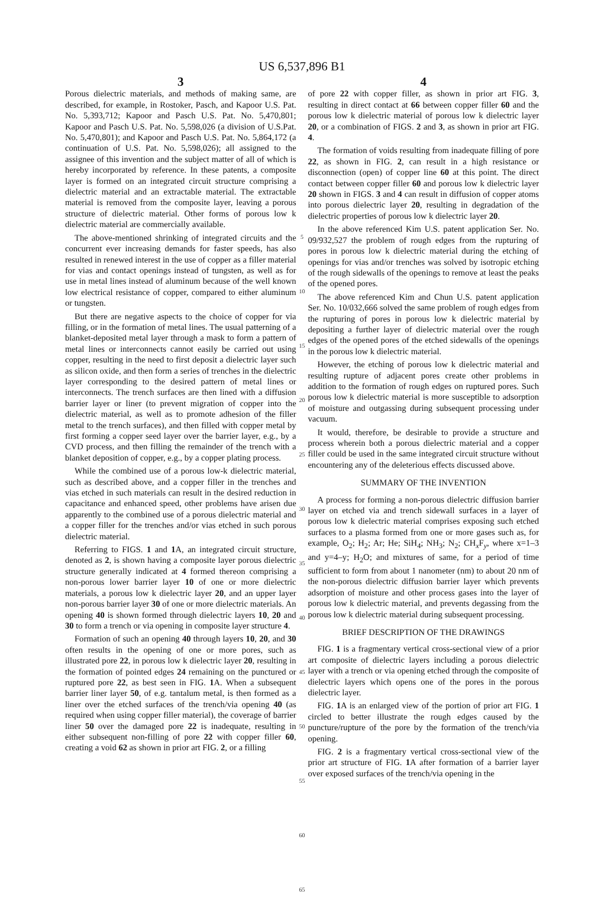US 6,537,896 B1
3
Porous dielectric materials, and methods of making same, are described, for example, in Rostoker, Pasch, and Kapoor U.S. Pat. No. 5,393,712; Kapoor and Pasch U.S. Pat. No. 5,470,801; Kapoor and Pasch U.S. Pat. No. 5,598,026 (a division of U.S.Pat. No. 5,470,801); and Kapoor and Pasch U.S. Pat. No. 5,864,172 (a continuation of U.S. Pat. No. 5,598,026); all assigned to the assignee of this invention and the subject matter of all of which is hereby incorporated by reference. In these patents, a composite layer is formed on an integrated circuit structure comprising a dielectric material and an extractable material. The extractable material is removed from the composite layer, leaving a porous structure of dielectric material. Other forms of porous low k dielectric material are commercially available.
The above-mentioned shrinking of integrated circuits and the concurrent ever increasing demands for faster speeds, has also resulted in renewed interest in the use of copper as a filler material for vias and contact openings instead of tungsten, as well as for use in metal lines instead of aluminum because of the well known low electrical resistance of copper, compared to either aluminum or tungsten.
But there are negative aspects to the choice of copper for via filling, or in the formation of metal lines. The usual patterning of a blanket-deposited metal layer through a mask to form a pattern of metal lines or interconnects cannot easily be carried out using copper, resulting in the need to first deposit a dielectric layer such as silicon oxide, and then form a series of trenches in the dielectric layer corresponding to the desired pattern of metal lines or interconnects. The trench surfaces are then lined with a diffusion barrier layer or liner (to prevent migration of copper into the dielectric material, as well as to promote adhesion of the filler metal to the trench surfaces), and then filled with copper metal by first forming a copper seed layer over the barrier layer, e.g., by a CVD process, and then filling the remainder of the trench with a blanket deposition of copper, e.g., by a copper plating process.
While the combined use of a porous low-k dielectric material, such as described above, and a copper filler in the trenches and vias etched in such materials can result in the desired reduction in capacitance and enhanced speed, other problems have arisen due apparently to the combined use of a porous dielectric material and a copper filler for the trenches and/or vias etched in such porous dielectric material.
Referring to FIGS. 1 and 1 A, an integrated circuit structure, denoted as 2, is shown having a composite layer porous dielectric structure generally indicated at 4 formed thereon comprising a non-porous lower barrier layer 10 of one or more dielectric materials, a porous low k dielectric layer 20, and an upper layer non-porous barrier layer 30 of one or more dielectric materials. An opening 40 is shown formed through dielectric layers 10, 20 and 30 to form a trench or via opening in composite layer structure 4.
Formation of such an opening 40 through layers 10, 20, and 30 often results in the opening of one or more pores, such as illustrated pore 22, in porous low k dielectric layer 20, resulting in the formation of pointed edges 24 remaining on the punctured or ruptured pore 22, as best seen in FIG. 1 A. When a subsequent barrier liner layer 50, of e.g. tantalum metal, is then formed as a liner over the etched surfaces of the trench/via opening 40 (as required when using copper filler material), the coverage of barrier liner 50 over the damaged pore 22 is inadequate, resulting in either subsequent non-filling of pore 22 with copper filler 60, creating a void 62 as shown in prior art FIG. 2, or a filling
5
10
15
20
25
30
35
40
45
50
55
60
65
4
of pore 22 with copper filler, as shown in prior art FIG. 3, resulting in direct contact at 66 between copper filler 60 and the porous low k dielectric material of porous low k dielectric layer 20, or a combination of FIGS. 2 and 3, as shown in prior art FIG. 4.
The formation of voids resulting from inadequate filling of pore 22, as shown in FIG. 2, can result in a high resistance or disconnection (open) of copper line 60 at this point. The direct contact between copper filler 60 and porous low k dielectric layer 20 shown in FIGS. 3 and 4 can result in diffusion of copper atoms into porous dielectric layer 20, resulting in degradation of the dielectric properties of porous low k dielectric layer 20.
In the above referenced Kim U.S. patent application Ser. No. 09/932,527 the problem of rough edges from the rupturing of pores in porous low k dielectric material during the etching of openings for vias and/or trenches was solved by isotropic etching of the rough sidewalls of the openings to remove at least the peaks of the opened pores.
The above referenced Kim and Chun U.S. patent application Ser. No. 10/032,666 solved the same problem of rough edges from the rupturing of pores in porous low k dielectric material by depositing a further layer of dielectric material over the rough edges of the opened pores of the etched sidewalls of the openings in the porous low k dielectric material.
However, the etching of porous low k dielectric material and resulting rupture of adjacent pores create other problems in addition to the formation of rough edges on ruptured pores. Such porous low k dielectric material is more susceptible to adsorption of moisture and outgassing during subsequent processing under vacuum.
It would, therefore, be desirable to provide a structure and process wherein both a porous dielectric material and a copper filler could be used in the same integrated circuit structure without encountering any of the deleterious effects discussed above.
SUMMARY OF THE INVENTION
A process for forming a non-porous dielectric diffusion barrier layer on etched via and trench sidewall surfaces in a layer of porous low k dielectric material comprises exposing such etched surfaces to a plasma formed from one or more gases such as, for example, O<sub>2</sub>; H<sub>2</sub>; Ar; He; SiH<sub>4</sub>; NH<sub>3</sub>; N<sub>2</sub>; CH<sub>x</sub>F<sub>y</sub>, where x=1–3 and y=4–y; H<sub>2</sub>O; and mixtures of same, for a period of time sufficient to form from about 1 nanometer (nm) to about 20 nm of the non-porous dielectric diffusion barrier layer which prevents adsorption of moisture and other process gases into the layer of porous low k dielectric material, and prevents degassing from the porous low k dielectric material during subsequent processing.
BRIEF DESCRIPTION OF THE DRAWINGS
FIG. 1 is a fragmentary vertical cross-sectional view of a prior art composite of dielectric layers including a porous dielectric layer with a trench or via opening etched through the composite of dielectric layers which opens one of the pores in the porous dielectric layer.
FIG. 1 A is an enlarged view of the portion of prior art FIG. 1 circled to better illustrate the rough edges caused by the puncture/rupture of the pore by the formation of the trench/via opening.
FIG. 2 is a fragmentary vertical cross-sectional view of the prior art structure of FIG. 1 A after formation of a barrier layer over exposed surfaces of the trench/via opening in the